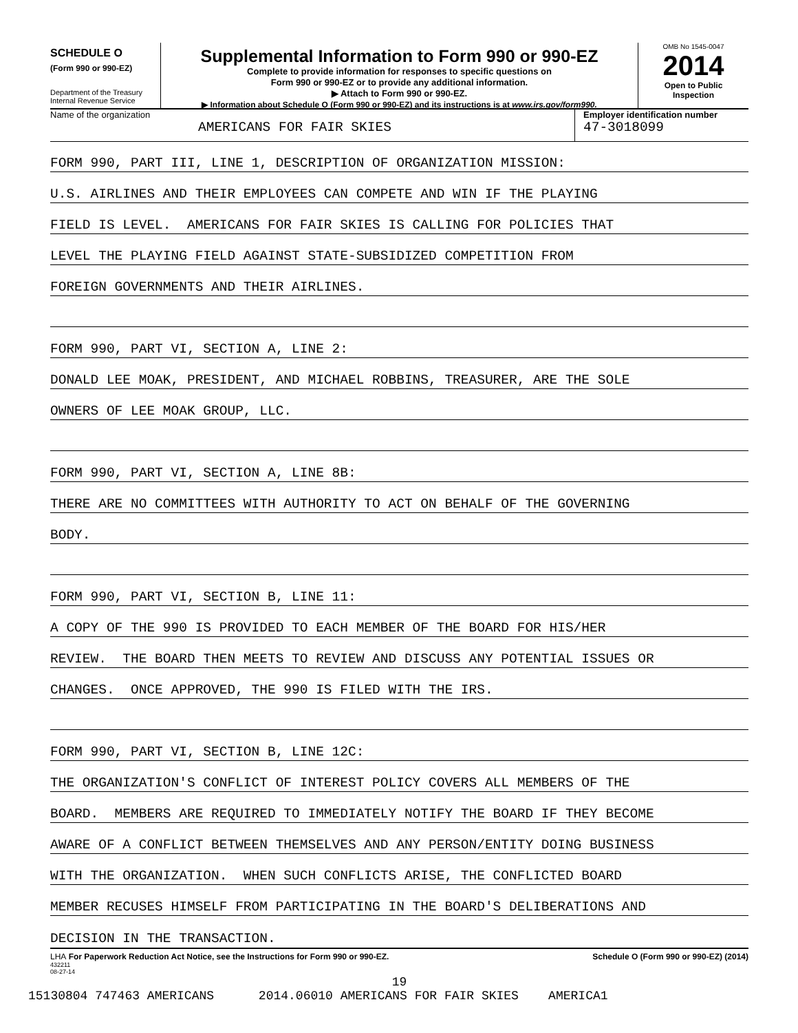SCHEDULE O
(Form 990 or 990-EZ)
Department of the Treasury
Internal Revenue Service
Supplemental Information to Form 990 or 990-EZ
Complete to provide information for responses to specific questions on
Form 990 or 990-EZ or to provide any additional information.
▶ Attach to Form 990 or 990-EZ.
▶ Information about Schedule O (Form 990 or 990-EZ) and its instructions is at www.irs.gov/form990.
OMB No 1545-0047
2014
Open to Public
Inspection
Name of the organization
AMERICANS FOR FAIR SKIES
Employer identification number
47-3018099
FORM 990, PART III, LINE 1, DESCRIPTION OF ORGANIZATION MISSION:
U.S. AIRLINES AND THEIR EMPLOYEES CAN COMPETE AND WIN IF THE PLAYING
FIELD IS LEVEL. AMERICANS FOR FAIR SKIES IS CALLING FOR POLICIES THAT
LEVEL THE PLAYING FIELD AGAINST STATE-SUBSIDIZED COMPETITION FROM
FOREIGN GOVERNMENTS AND THEIR AIRLINES.
FORM 990, PART VI, SECTION A, LINE 2:
DONALD LEE MOAK, PRESIDENT, AND MICHAEL ROBBINS, TREASURER, ARE THE SOLE
OWNERS OF LEE MOAK GROUP, LLC.
FORM 990, PART VI, SECTION A, LINE 8B:
THERE ARE NO COMMITTEES WITH AUTHORITY TO ACT ON BEHALF OF THE GOVERNING
BODY.
FORM 990, PART VI, SECTION B, LINE 11:
A COPY OF THE 990 IS PROVIDED TO EACH MEMBER OF THE BOARD FOR HIS/HER
REVIEW. THE BOARD THEN MEETS TO REVIEW AND DISCUSS ANY POTENTIAL ISSUES OR
CHANGES. ONCE APPROVED, THE 990 IS FILED WITH THE IRS.
FORM 990, PART VI, SECTION B, LINE 12C:
THE ORGANIZATION'S CONFLICT OF INTEREST POLICY COVERS ALL MEMBERS OF THE
BOARD. MEMBERS ARE REQUIRED TO IMMEDIATELY NOTIFY THE BOARD IF THEY BECOME
AWARE OF A CONFLICT BETWEEN THEMSELVES AND ANY PERSON/ENTITY DOING BUSINESS
WITH THE ORGANIZATION. WHEN SUCH CONFLICTS ARISE, THE CONFLICTED BOARD
MEMBER RECUSES HIMSELF FROM PARTICIPATING IN THE BOARD'S DELIBERATIONS AND
DECISION IN THE TRANSACTION.
LHA For Paperwork Reduction Act Notice, see the Instructions for Form 990 or 990-EZ. Schedule O (Form 990 or 990-EZ) (2014)
432211
08-27-14
19
15130804 747463 AMERICANS 2014.06010 AMERICANS FOR FAIR SKIES AMERICA1